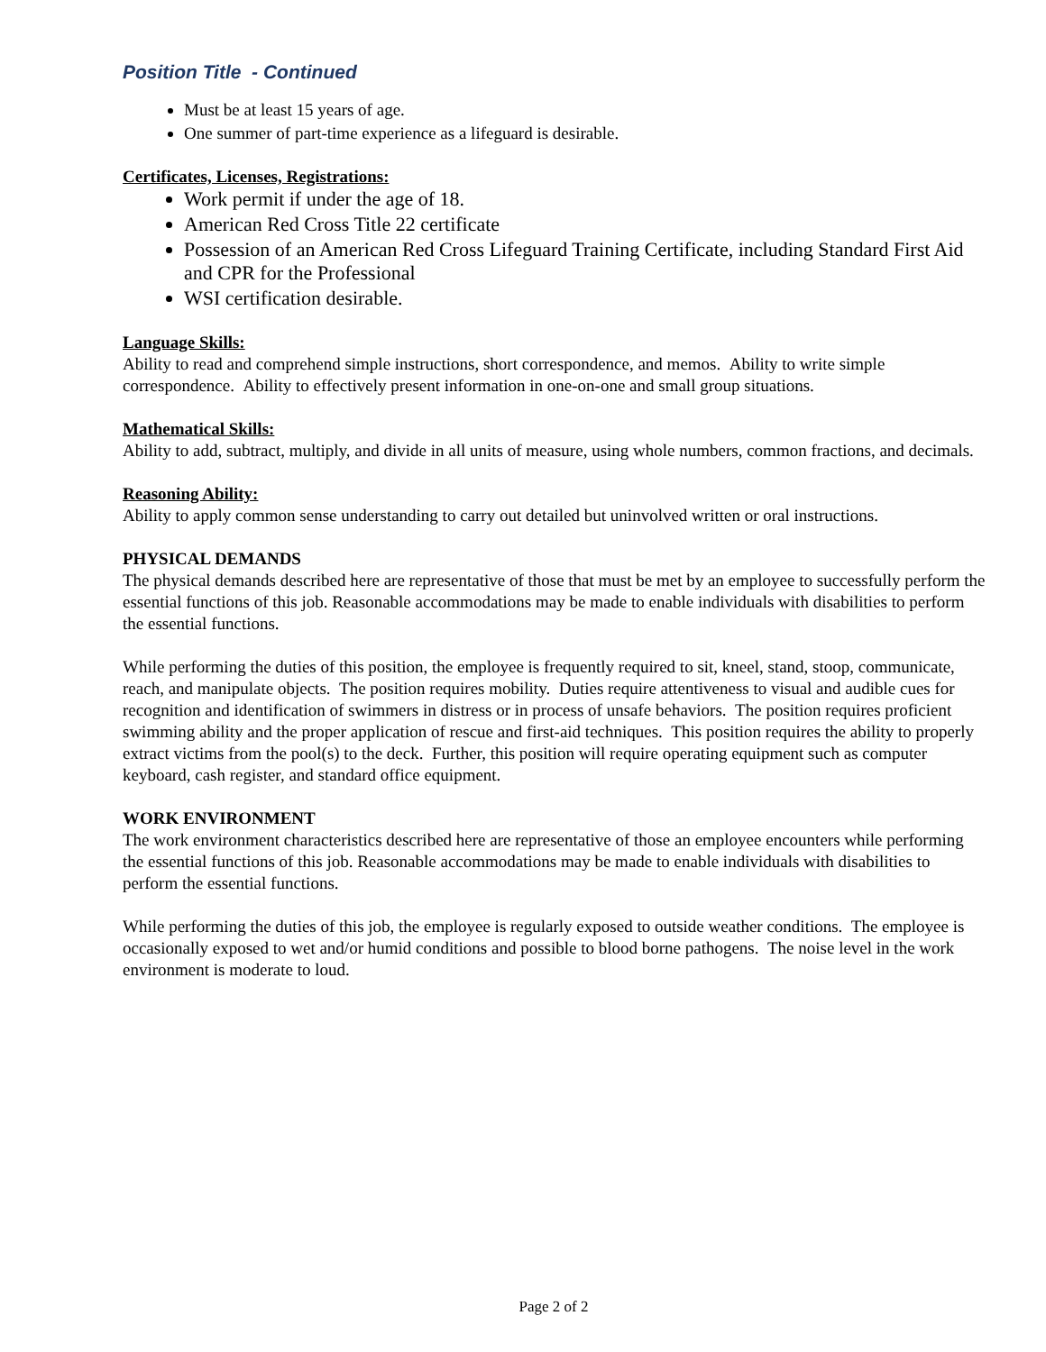Position Title - Continued
Must be at least 15 years of age.
One summer of part-time experience as a lifeguard is desirable.
Certificates, Licenses, Registrations:
Work permit if under the age of 18.
American Red Cross Title 22 certificate
Possession of an American Red Cross Lifeguard Training Certificate, including Standard First Aid and CPR for the Professional
WSI certification desirable.
Language Skills:
Ability to read and comprehend simple instructions, short correspondence, and memos. Ability to write simple correspondence. Ability to effectively present information in one-on-one and small group situations.
Mathematical Skills:
Ability to add, subtract, multiply, and divide in all units of measure, using whole numbers, common fractions, and decimals.
Reasoning Ability:
Ability to apply common sense understanding to carry out detailed but uninvolved written or oral instructions.
PHYSICAL DEMANDS
The physical demands described here are representative of those that must be met by an employee to successfully perform the essential functions of this job. Reasonable accommodations may be made to enable individuals with disabilities to perform the essential functions.
While performing the duties of this position, the employee is frequently required to sit, kneel, stand, stoop, communicate, reach, and manipulate objects. The position requires mobility. Duties require attentiveness to visual and audible cues for recognition and identification of swimmers in distress or in process of unsafe behaviors. The position requires proficient swimming ability and the proper application of rescue and first-aid techniques. This position requires the ability to properly extract victims from the pool(s) to the deck. Further, this position will require operating equipment such as computer keyboard, cash register, and standard office equipment.
WORK ENVIRONMENT
The work environment characteristics described here are representative of those an employee encounters while performing the essential functions of this job. Reasonable accommodations may be made to enable individuals with disabilities to perform the essential functions.
While performing the duties of this job, the employee is regularly exposed to outside weather conditions. The employee is occasionally exposed to wet and/or humid conditions and possible to blood borne pathogens. The noise level in the work environment is moderate to loud.
Page 2 of 2